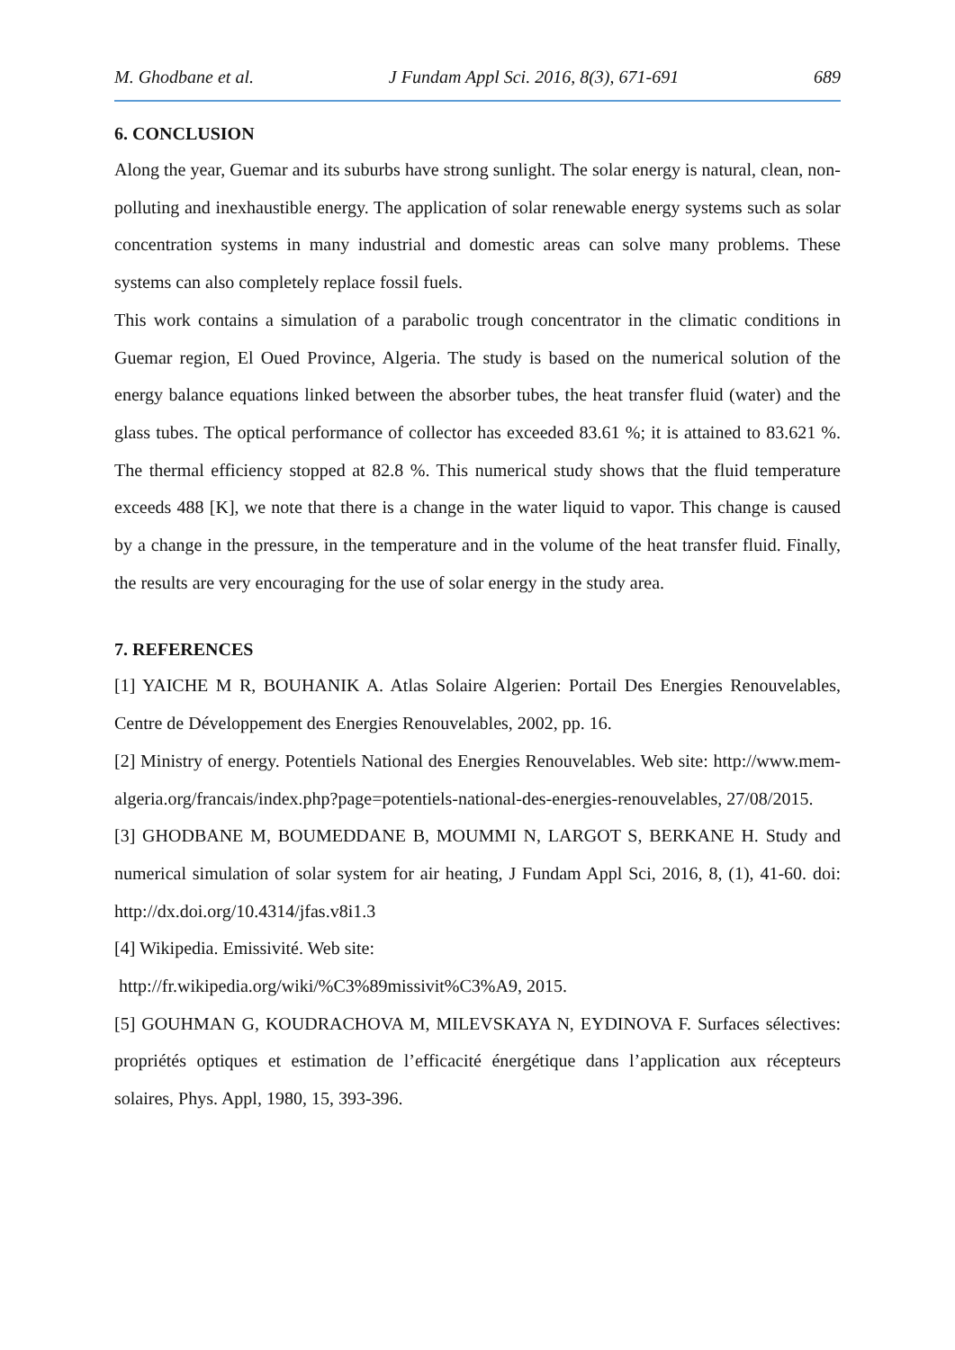M. Ghodbane et al. J Fundam Appl Sci. 2016, 8(3), 671-691 689
6. CONCLUSION
Along the year, Guemar and its suburbs have strong sunlight. The solar energy is natural, clean, non-polluting and inexhaustible energy. The application of solar renewable energy systems such as solar concentration systems in many industrial and domestic areas can solve many problems. These systems can also completely replace fossil fuels.
This work contains a simulation of a parabolic trough concentrator in the climatic conditions in Guemar region, El Oued Province, Algeria. The study is based on the numerical solution of the energy balance equations linked between the absorber tubes, the heat transfer fluid (water) and the glass tubes. The optical performance of collector has exceeded 83.61 %; it is attained to 83.621 %. The thermal efficiency stopped at 82.8 %. This numerical study shows that the fluid temperature exceeds 488 [K], we note that there is a change in the water liquid to vapor. This change is caused by a change in the pressure, in the temperature and in the volume of the heat transfer fluid. Finally, the results are very encouraging for the use of solar energy in the study area.
7. REFERENCES
[1] YAICHE M R, BOUHANIK A. Atlas Solaire Algerien: Portail Des Energies Renouvelables, Centre de Développement des Energies Renouvelables, 2002, pp. 16.
[2] Ministry of energy. Potentiels National des Energies Renouvelables. Web site: http://www.mem-algeria.org/francais/index.php?page=potentiels-national-des-energies-renouvelables, 27/08/2015.
[3] GHODBANE M, BOUMEDDANE B, MOUMMI N, LARGOT S, BERKANE H. Study and numerical simulation of solar system for air heating, J Fundam Appl Sci, 2016, 8, (1), 41-60. doi: http://dx.doi.org/10.4314/jfas.v8i1.3
[4] Wikipedia. Emissivité. Web site:
http://fr.wikipedia.org/wiki/%C3%89missivit%C3%A9, 2015.
[5] GOUHMAN G, KOUDRACHOVA M, MILEVSKAYA N, EYDINOVA F. Surfaces sélectives: propriétés optiques et estimation de l’efficacité énergétique dans l’application aux récepteurs solaires, Phys. Appl, 1980, 15, 393-396.